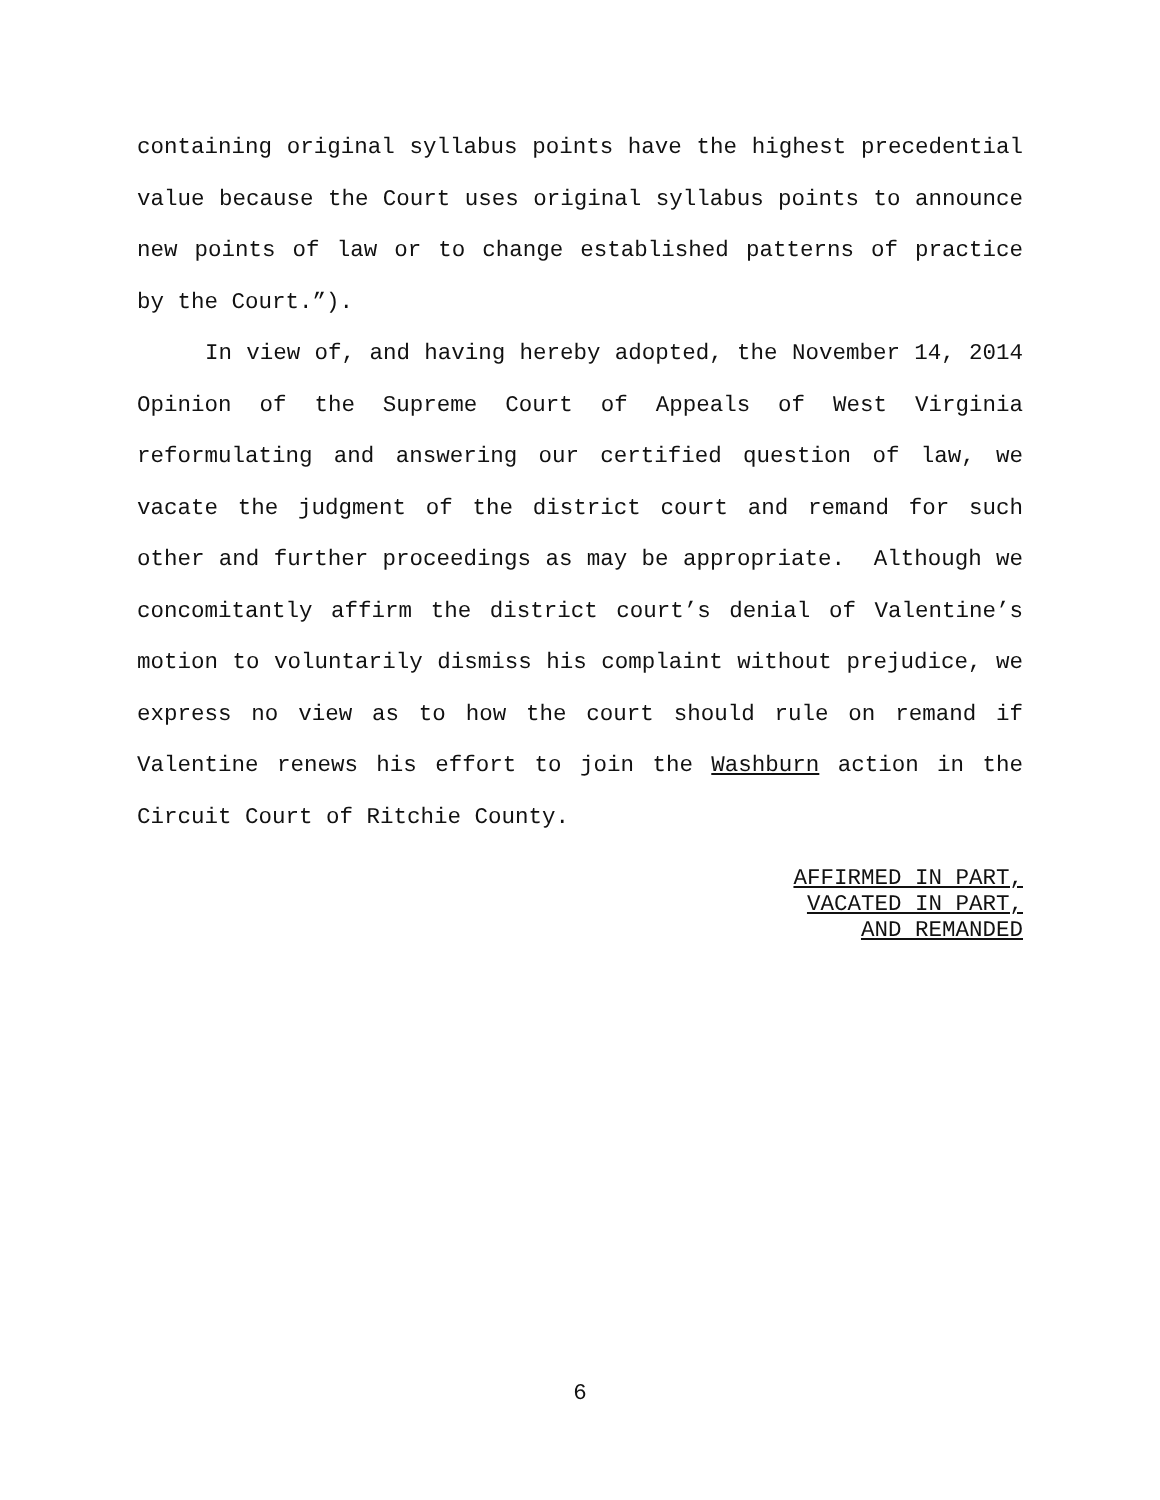containing original syllabus points have the highest precedential value because the Court uses original syllabus points to announce new points of law or to change established patterns of practice by the Court.”).
In view of, and having hereby adopted, the November 14, 2014 Opinion of the Supreme Court of Appeals of West Virginia reformulating and answering our certified question of law, we vacate the judgment of the district court and remand for such other and further proceedings as may be appropriate. Although we concomitantly affirm the district court’s denial of Valentine’s motion to voluntarily dismiss his complaint without prejudice, we express no view as to how the court should rule on remand if Valentine renews his effort to join the Washburn action in the Circuit Court of Ritchie County.
AFFIRMED IN PART,
VACATED IN PART,
AND REMANDED
6